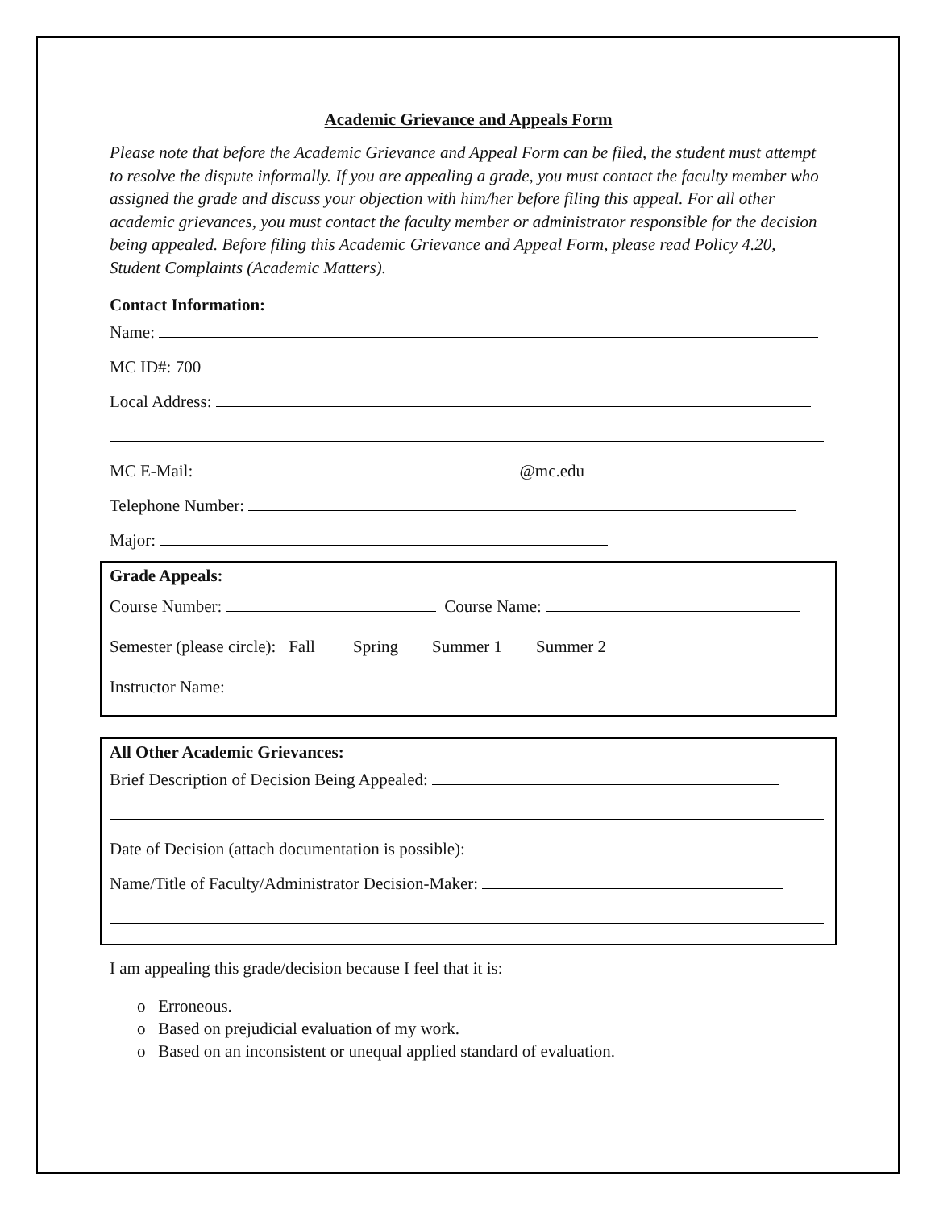Academic Grievance and Appeals Form
Please note that before the Academic Grievance and Appeal Form can be filed, the student must attempt to resolve the dispute informally. If you are appealing a grade, you must contact the faculty member who assigned the grade and discuss your objection with him/her before filing this appeal. For all other academic grievances, you must contact the faculty member or administrator responsible for the decision being appealed. Before filing this Academic Grievance and Appeal Form, please read Policy 4.20, Student Complaints (Academic Matters).
Contact Information:
Name:
MC ID#: 700
Local Address:
MC E-Mail: @mc.edu
Telephone Number:
Major:
Grade Appeals:
Course Number: Course Name:
Semester (please circle): Fall Spring Summer 1 Summer 2
Instructor Name:
All Other Academic Grievances:
Brief Description of Decision Being Appealed:
Date of Decision (attach documentation is possible):
Name/Title of Faculty/Administrator Decision-Maker:
I am appealing this grade/decision because I feel that it is:
o Erroneous.
o Based on prejudicial evaluation of my work.
o Based on an inconsistent or unequal applied standard of evaluation.